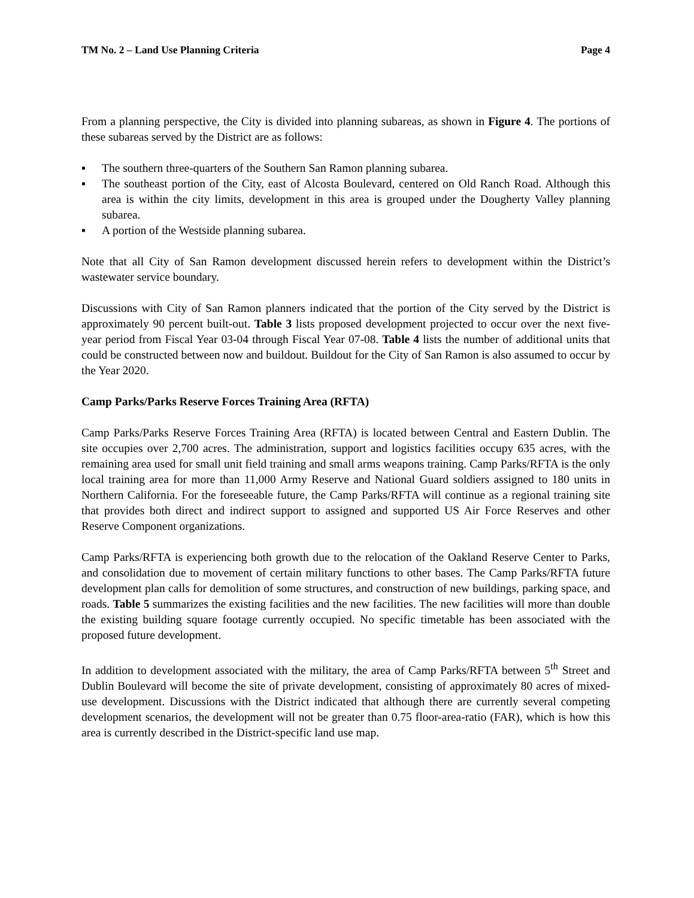TM No. 2 – Land Use Planning Criteria Page 4
From a planning perspective, the City is divided into planning subareas, as shown in Figure 4. The portions of these subareas served by the District are as follows:
▪ The southern three-quarters of the Southern San Ramon planning subarea.
▪ The southeast portion of the City, east of Alcosta Boulevard, centered on Old Ranch Road. Although this area is within the city limits, development in this area is grouped under the Dougherty Valley planning subarea.
▪ A portion of the Westside planning subarea.
Note that all City of San Ramon development discussed herein refers to development within the District’s wastewater service boundary.
Discussions with City of San Ramon planners indicated that the portion of the City served by the District is approximately 90 percent built-out. Table 3 lists proposed development projected to occur over the next five-year period from Fiscal Year 03-04 through Fiscal Year 07-08. Table 4 lists the number of additional units that could be constructed between now and buildout. Buildout for the City of San Ramon is also assumed to occur by the Year 2020.
Camp Parks/Parks Reserve Forces Training Area (RFTA)
Camp Parks/Parks Reserve Forces Training Area (RFTA) is located between Central and Eastern Dublin. The site occupies over 2,700 acres. The administration, support and logistics facilities occupy 635 acres, with the remaining area used for small unit field training and small arms weapons training. Camp Parks/RFTA is the only local training area for more than 11,000 Army Reserve and National Guard soldiers assigned to 180 units in Northern California. For the foreseeable future, the Camp Parks/RFTA will continue as a regional training site that provides both direct and indirect support to assigned and supported US Air Force Reserves and other Reserve Component organizations.
Camp Parks/RFTA is experiencing both growth due to the relocation of the Oakland Reserve Center to Parks, and consolidation due to movement of certain military functions to other bases. The Camp Parks/RFTA future development plan calls for demolition of some structures, and construction of new buildings, parking space, and roads. Table 5 summarizes the existing facilities and the new facilities. The new facilities will more than double the existing building square footage currently occupied. No specific timetable has been associated with the proposed future development.
In addition to development associated with the military, the area of Camp Parks/RFTA between 5<sup>th</sup> Street and Dublin Boulevard will become the site of private development, consisting of approximately 80 acres of mixed-use development. Discussions with the District indicated that although there are currently several competing development scenarios, the development will not be greater than 0.75 floor-area-ratio (FAR), which is how this area is currently described in the District-specific land use map.